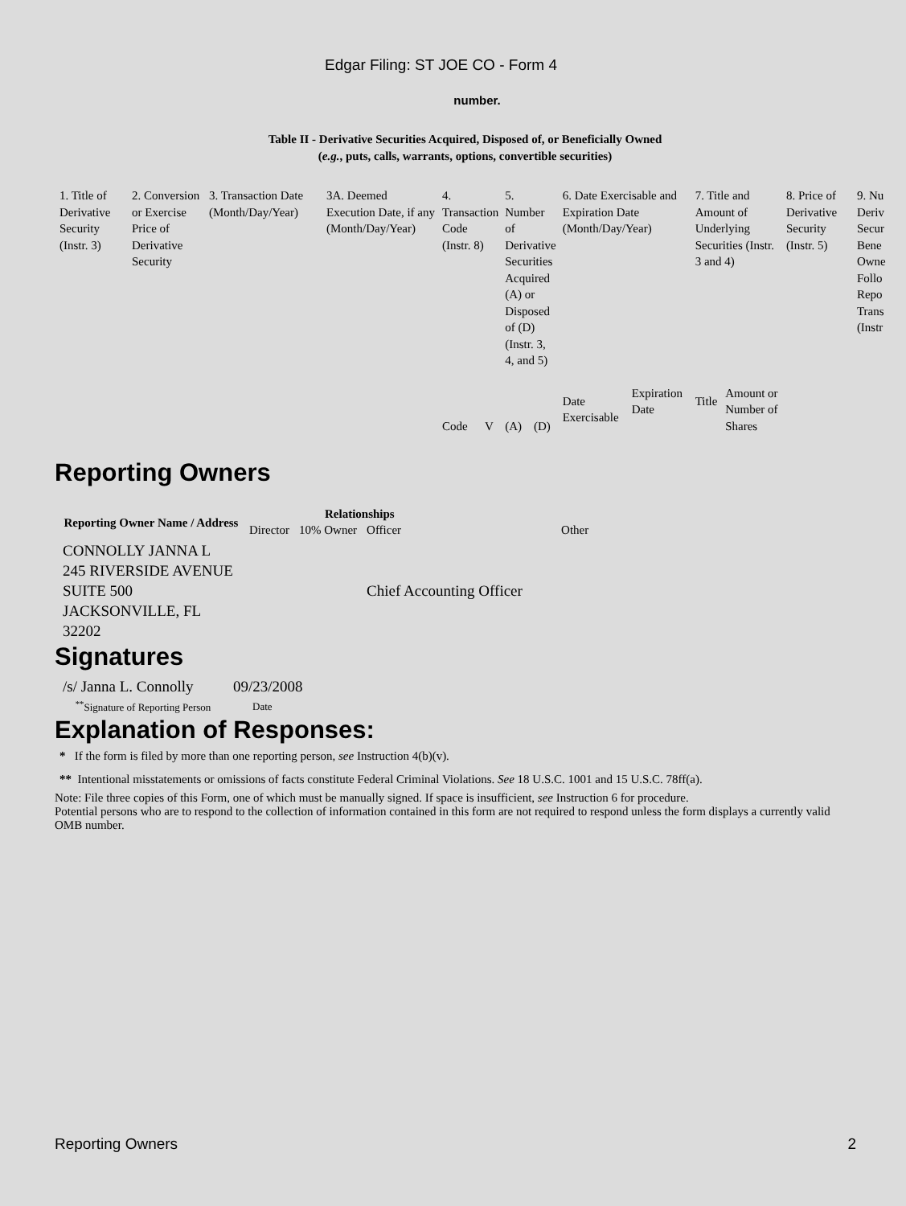Edgar Filing: ST JOE CO - Form 4
number.
Table II - Derivative Securities Acquired, Disposed of, or Beneficially Owned
(e.g., puts, calls, warrants, options, convertible securities)
| 1. Title of Derivative Security (Instr. 3) | 2. Conversion or Exercise Price of Derivative Security | 3. Transaction Date (Month/Day/Year) | 3A. Deemed Execution Date, if any (Month/Day/Year) | 4. Transaction Code (Instr. 8) | | 5. Number of Derivative Securities Acquired (A) or Disposed of (D) (Instr. 3, 4, and 5) | | 6. Date Exercisable and Expiration Date (Month/Day/Year) | | 7. Title and Amount of Underlying Securities (Instr. 3 and 4) | | 8. Price of Derivative Security (Instr. 5) | 9. Nu Deriv Secur Bene Owne Follo Repo Trans (Instr |
| | | | | Code | V | (A) | (D) | Date Exercisable | Expiration Date | Title | Amount or Number of Shares | | |
Reporting Owners
| Reporting Owner Name / Address | Relationships | | | |
| --- | --- | --- | --- | --- |
| | Director | 10% Owner | Officer | Other |
| CONNOLLY JANNA L 245 RIVERSIDE AVENUE SUITE 500 JACKSONVILLE, FL 32202 | | | Chief Accounting Officer | |
Signatures
| /s/ Janna L. Connolly | 09/23/2008 |
| <sup>**</sup> Signature of Reporting Person | Date |
Explanation of Responses:
* If the form is filed by more than one reporting person, see Instruction 4(b)(v).
** Intentional misstatements or omissions of facts constitute Federal Criminal Violations. See 18 U.S.C. 1001 and 15 U.S.C. 78ff(a).
Note: File three copies of this Form, one of which must be manually signed. If space is insufficient, see Instruction 6 for procedure.
Potential persons who are to respond to the collection of information contained in this form are not required to respond unless the form displays a currently valid OMB number.
Reporting Owners 2